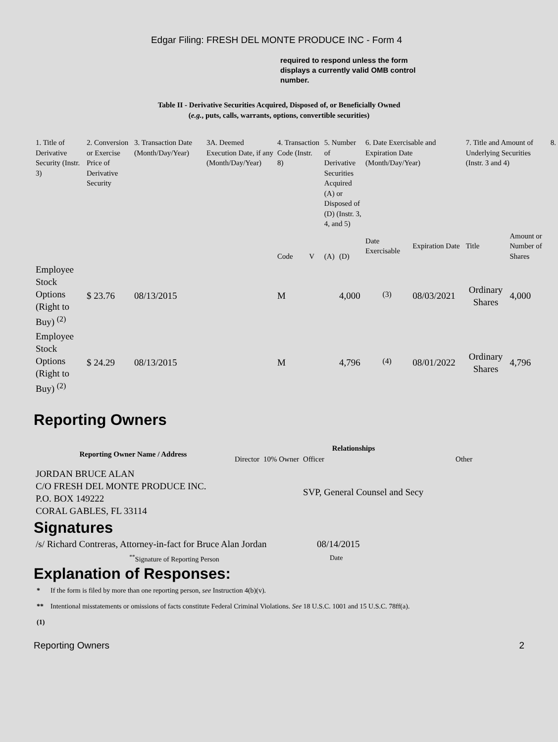Edgar Filing: FRESH DEL MONTE PRODUCE INC - Form 4
required to respond unless the form displays a currently valid OMB control number.
Table II - Derivative Securities Acquired, Disposed of, or Beneficially Owned
(e.g., puts, calls, warrants, options, convertible securities)
| 1. Title of Derivative Security (Instr. 3) | 2. Conversion or Exercise Price of Derivative Security | 3. Transaction Date (Month/Day/Year) | 3A. Deemed Execution Date, if any (Month/Day/Year) | 4. Transaction Code (Instr. 8) | | 5. Number of Derivative Securities Acquired (A) or Disposed of (D) (Instr. 3, 4, and 5) | | 6. Date Exercisable and Expiration Date (Month/Day/Year) | | 7. Title and Amount of Underlying Securities (Instr. 3 and 4) | | 8. |
| | | | | Code | V | (A) | (D) | Date Exercisable | Expiration Date | Title | Amount or Number of Shares | |
| Employee Stock Options (Right to Buy) <sup>(2)</sup> | $ 23.76 | 08/13/2015 | | M | | | 4,000 | <sup>(3)</sup> | 08/03/2021 | Ordinary Shares | 4,000 | |
| Employee Stock Options (Right to Buy) <sup>(2)</sup> | $ 24.29 | 08/13/2015 | | M | | | 4,796 | <sup>(4)</sup> | 08/01/2022 | Ordinary Shares | 4,796 | |
Reporting Owners
| Reporting Owner Name / Address | Relationships | | | |
| --- | --- | --- | --- | --- |
| | Director | 10% Owner | Officer | Other |
| JORDAN BRUCE ALAN C/O FRESH DEL MONTE PRODUCE INC. P.O. BOX 149222 CORAL GABLES, FL 33114 | | | SVP, General Counsel and Secy | |
Signatures
| /s/ Richard Contreras, Attorney-in-fact for Bruce Alan Jordan | 08/14/2015 |
| <sup>**</sup> Signature of Reporting Person | Date |
Explanation of Responses:
* If the form is filed by more than one reporting person, see Instruction 4(b)(v).
** Intentional misstatements or omissions of facts constitute Federal Criminal Violations. See 18 U.S.C. 1001 and 15 U.S.C. 78ff(a).
(1)
Reporting Owners 2